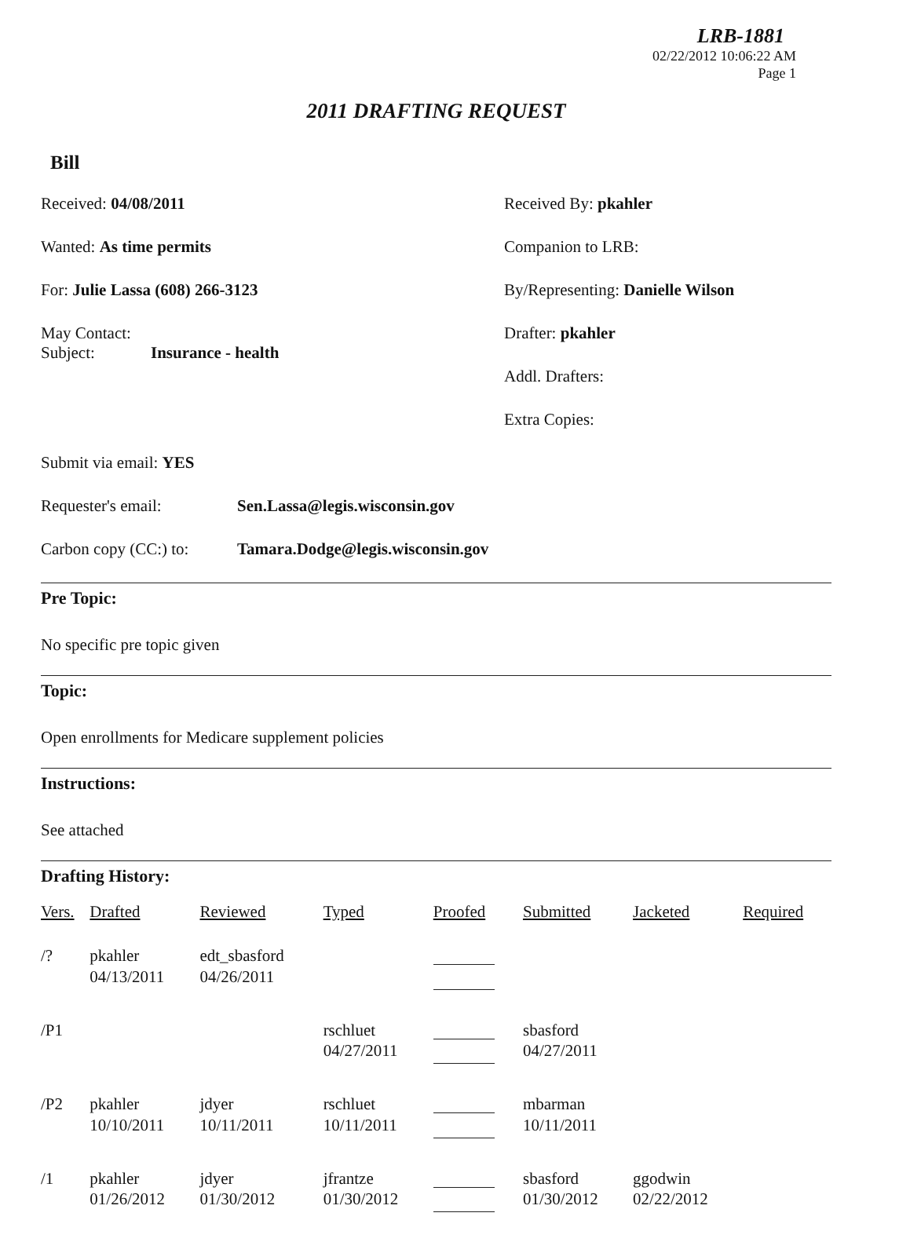LRB-1881
02/22/2012 10:06:22 AM
Page 1
2011 DRAFTING REQUEST
Bill
Received: 04/08/2011
Wanted: As time permits
For: Julie Lassa (608) 266-3123
May Contact:
Subject: Insurance - health
Received By: pkahler
Companion to LRB:
By/Representing: Danielle Wilson
Drafter: pkahler
Addl. Drafters:
Extra Copies:
Submit via email: YES
Requester's email: Sen.Lassa@legis.wisconsin.gov
Carbon copy (CC:) to: Tamara.Dodge@legis.wisconsin.gov
Pre Topic:
No specific pre topic given
Topic:
Open enrollments for Medicare supplement policies
Instructions:
See attached
Drafting History:
| Vers. | Drafted | Reviewed | Typed | Proofed | Submitted | Jacketed | Required |
| --- | --- | --- | --- | --- | --- | --- | --- |
| /? | pkahler 04/13/2011 | edt_sbasford 04/26/2011 | | | | | |
| /P1 | | | rschluet 04/27/2011 | | sbasford 04/27/2011 | | |
| /P2 | pkahler 10/10/2011 | jdyer 10/11/2011 | rschluet 10/11/2011 | | mbarman 10/11/2011 | | |
| /1 | pkahler 01/26/2012 | jdyer 01/30/2012 | jfrantze 01/30/2012 | | sbasford 01/30/2012 | ggodwin 02/22/2012 | |